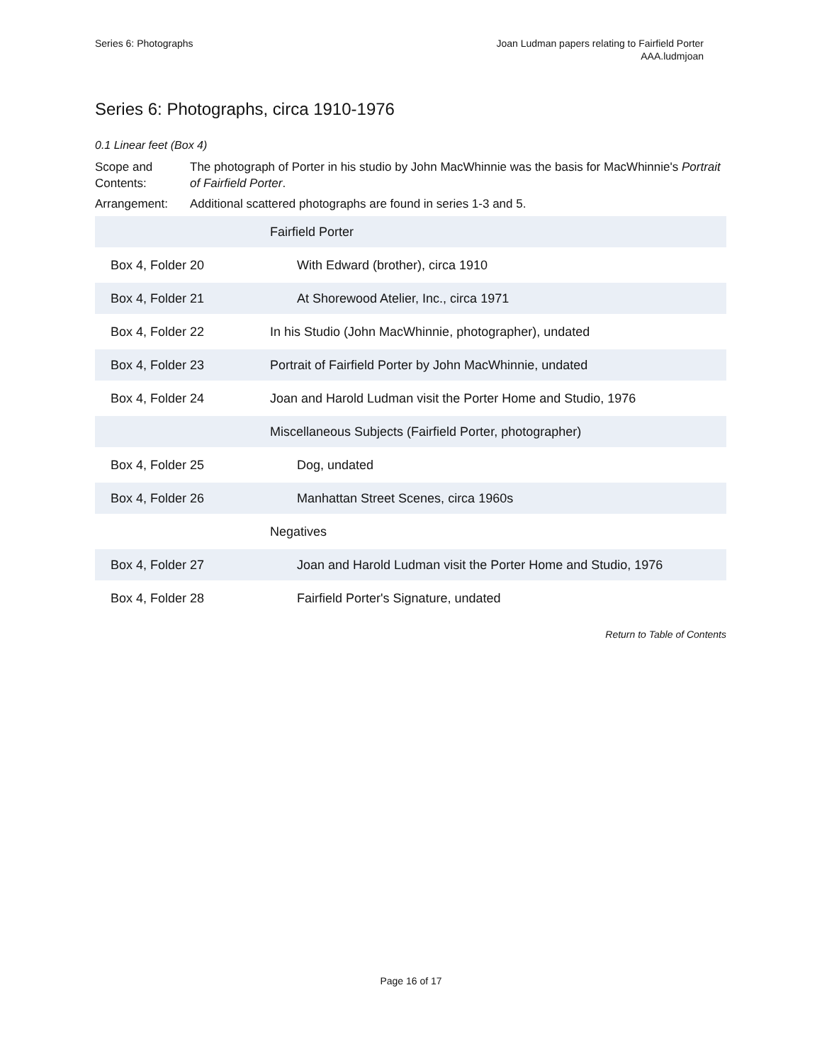Series 6: Photographs Joan Ludman papers relating to Fairfield Porter
AAA.ludmjoan
Series 6: Photographs, circa 1910-1976
0.1 Linear feet (Box 4)
| Scope and Contents: | The photograph of Porter in his studio by John MacWhinnie was the basis for MacWhinnie's Portrait of Fairfield Porter . |
| Arrangement: | Additional scattered photographs are found in series 1-3 and 5. |
| | Fairfield Porter |
| Box 4, Folder 20 | With Edward (brother), circa 1910 |
| Box 4, Folder 21 | At Shorewood Atelier, Inc., circa 1971 |
| Box 4, Folder 22 | In his Studio (John MacWhinnie, photographer), undated |
| Box 4, Folder 23 | Portrait of Fairfield Porter by John MacWhinnie, undated |
| Box 4, Folder 24 | Joan and Harold Ludman visit the Porter Home and Studio, 1976 |
| | Miscellaneous Subjects (Fairfield Porter, photographer) |
| Box 4, Folder 25 | Dog, undated |
| Box 4, Folder 26 | Manhattan Street Scenes, circa 1960s |
| | Negatives |
| Box 4, Folder 27 | Joan and Harold Ludman visit the Porter Home and Studio, 1976 |
| Box 4, Folder 28 | Fairfield Porter's Signature, undated |
Return to Table of Contents
Page 16 of 17